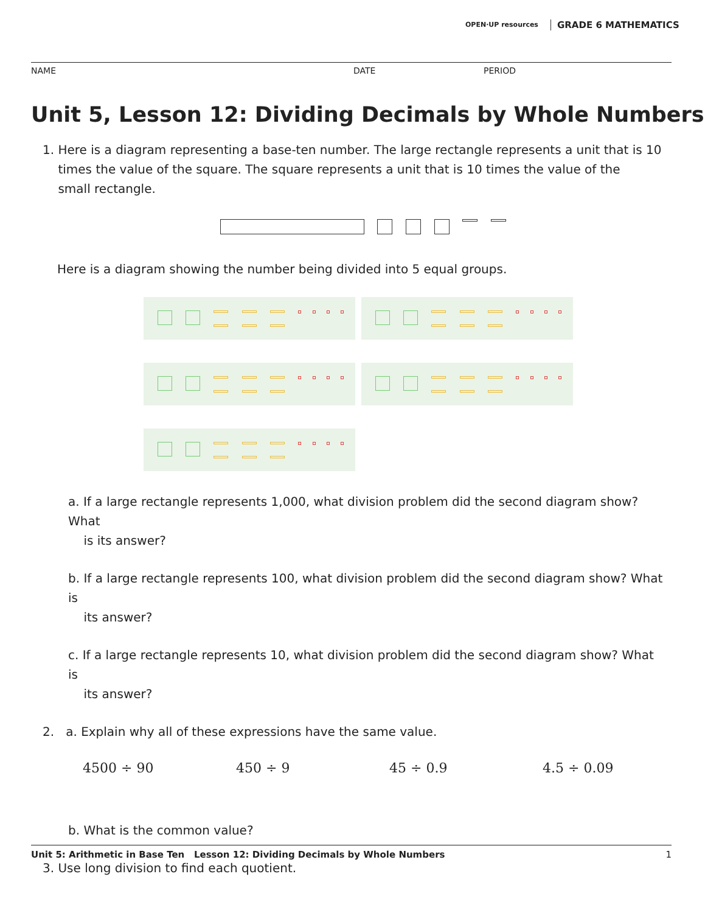OPEN·UP resources GRADE 6 MATHEMATICS
NAME DATE PERIOD
Unit 5, Lesson 12: Dividing Decimals by Whole Numbers
1. Here is a diagram representing a base-ten number. The large rectangle represents a unit that is 10
times the value of the square. The square represents a unit that is 10 times the value of the
small rectangle.
Here is a diagram showing the number being divided into 5 equal groups.
a. If a large rectangle represents 1,000, what division problem did the second diagram show? What
is its answer?
b. If a large rectangle represents 100, what division problem did the second diagram show? What is
its answer?
c. If a large rectangle represents 10, what division problem did the second diagram show? What is
its answer?
2. a. Explain why all of these expressions have the same value.
4500 ÷ 90 450 ÷ 9 45 ÷ 0.9 4.5 ÷ 0.09
b. What is the common value?
3. Use long division to find each quotient.
Unit 5: Arithmetic in Base Ten Lesson 12: Dividing Decimals by Whole Numbers 1